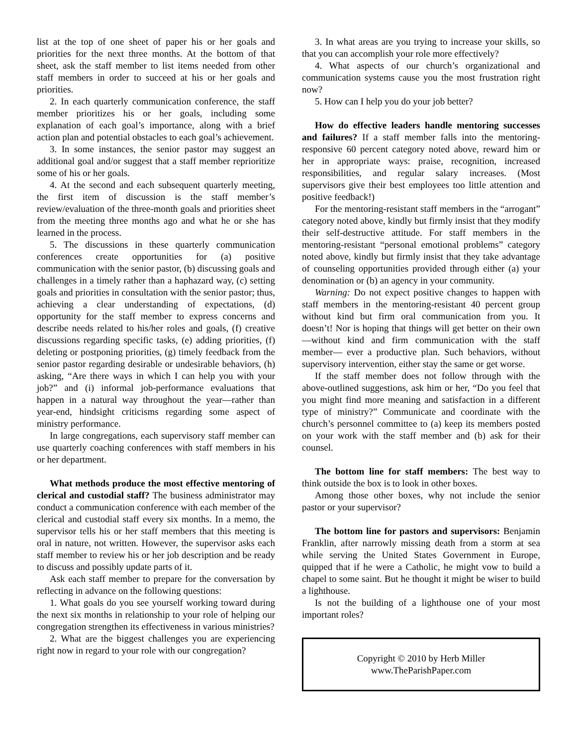list at the top of one sheet of paper his or her goals and priorities for the next three months. At the bottom of that sheet, ask the staff member to list items needed from other staff members in order to succeed at his or her goals and priorities.
2. In each quarterly communication conference, the staff member prioritizes his or her goals, including some explanation of each goal’s importance, along with a brief action plan and potential obstacles to each goal’s achievement.
3. In some instances, the senior pastor may suggest an additional goal and/or suggest that a staff member reprioritize some of his or her goals.
4. At the second and each subsequent quarterly meeting, the first item of discussion is the staff member’s review/evaluation of the three-month goals and priorities sheet from the meeting three months ago and what he or she has learned in the process.
5. The discussions in these quarterly communication conferences create opportunities for (a) positive communication with the senior pastor, (b) discussing goals and challenges in a timely rather than a haphazard way, (c) setting goals and priorities in consultation with the senior pastor; thus, achieving a clear understanding of expectations, (d) opportunity for the staff member to express concerns and describe needs related to his/her roles and goals, (f) creative discussions regarding specific tasks, (e) adding priorities, (f) deleting or postponing priorities, (g) timely feedback from the senior pastor regarding desirable or undesirable behaviors, (h) asking, “Are there ways in which I can help you with your job?” and (i) informal job-performance evaluations that happen in a natural way throughout the year—rather than year-end, hindsight criticisms regarding some aspect of ministry performance.
In large congregations, each supervisory staff member can use quarterly coaching conferences with staff members in his or her department.
What methods produce the most effective mentoring of clerical and custodial staff? The business administrator may conduct a communication conference with each member of the clerical and custodial staff every six months. In a memo, the supervisor tells his or her staff members that this meeting is oral in nature, not written. However, the supervisor asks each staff member to review his or her job description and be ready to discuss and possibly update parts of it.
Ask each staff member to prepare for the conversation by reflecting in advance on the following questions:
1. What goals do you see yourself working toward during the next six months in relationship to your role of helping our congregation strengthen its effectiveness in various ministries?
2. What are the biggest challenges you are experiencing right now in regard to your role with our congregation?
3. In what areas are you trying to increase your skills, so that you can accomplish your role more effectively?
4. What aspects of our church’s organizational and communication systems cause you the most frustration right now?
5. How can I help you do your job better?
How do effective leaders handle mentoring successes and failures? If a staff member falls into the mentoring-responsive 60 percent category noted above, reward him or her in appropriate ways: praise, recognition, increased responsibilities, and regular salary increases. (Most supervisors give their best employees too little attention and positive feedback!)
For the mentoring-resistant staff members in the “arrogant” category noted above, kindly but firmly insist that they modify their self-destructive attitude. For staff members in the mentoring-resistant “personal emotional problems” category noted above, kindly but firmly insist that they take advantage of counseling opportunities provided through either (a) your denomination or (b) an agency in your community.
Warning: Do not expect positive changes to happen with staff members in the mentoring-resistant 40 percent group without kind but firm oral communication from you. It doesn’t! Nor is hoping that things will get better on their own—without kind and firm communication with the staff member— ever a productive plan. Such behaviors, without supervisory intervention, either stay the same or get worse.
If the staff member does not follow through with the above-outlined suggestions, ask him or her, “Do you feel that you might find more meaning and satisfaction in a different type of ministry?” Communicate and coordinate with the church’s personnel committee to (a) keep its members posted on your work with the staff member and (b) ask for their counsel.
The bottom line for staff members: The best way to think outside the box is to look in other boxes.
Among those other boxes, why not include the senior pastor or your supervisor?
The bottom line for pastors and supervisors: Benjamin Franklin, after narrowly missing death from a storm at sea while serving the United States Government in Europe, quipped that if he were a Catholic, he might vow to build a chapel to some saint. But he thought it might be wiser to build a lighthouse.
Is not the building of a lighthouse one of your most important roles?
Copyright © 2010 by Herb Miller
www.TheParishPaper.com